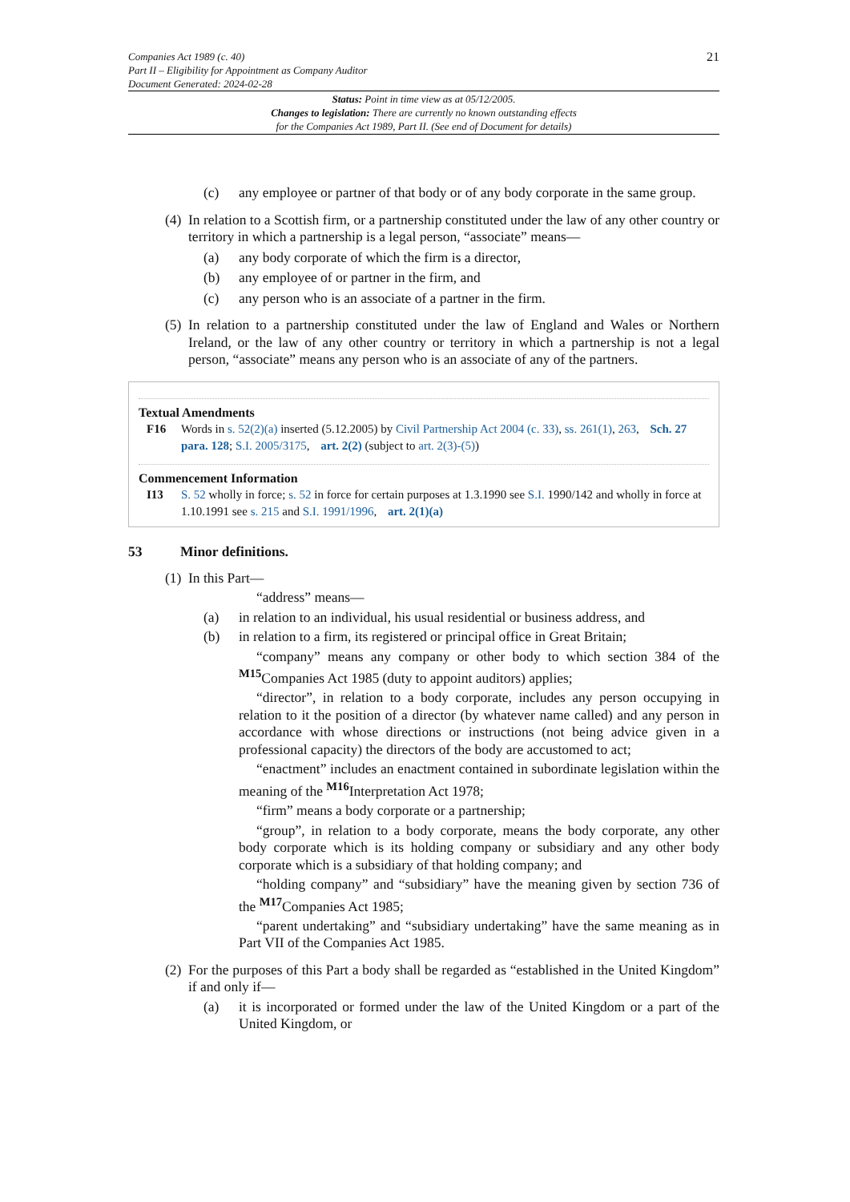Companies Act 1989 (c. 40)
Part II – Eligibility for Appointment as Company Auditor
Document Generated: 2024-02-28
21
Status: Point in time view as at 05/12/2005.
Changes to legislation: There are currently no known outstanding effects
for the Companies Act 1989, Part II. (See end of Document for details)
(c) any employee or partner of that body or of any body corporate in the same group.
(4) In relation to a Scottish firm, or a partnership constituted under the law of any other country or territory in which a partnership is a legal person, “associate” means—
(a) any body corporate of which the firm is a director,
(b) any employee of or partner in the firm, and
(c) any person who is an associate of a partner in the firm.
(5) In relation to a partnership constituted under the law of England and Wales or Northern Ireland, or the law of any other country or territory in which a partnership is not a legal person, “associate” means any person who is an associate of any of the partners.
Textual Amendments
F16 Words in s. 52(2)(a) inserted (5.12.2005) by Civil Partnership Act 2004 (c. 33), ss. 261(1), 263, Sch. 27 para. 128; S.I. 2005/3175, art. 2(2) (subject to art. 2(3)-(5))
Commencement Information
I13 S. 52 wholly in force; s. 52 in force for certain purposes at 1.3.1990 see S.I. 1990/142 and wholly in force at 1.10.1991 see s. 215 and S.I. 1991/1996, art. 2(1)(a)
53 Minor definitions.
(1) In this Part—
“address” means—
(a) in relation to an individual, his usual residential or business address, and
(b) in relation to a firm, its registered or principal office in Great Britain;
“company” means any company or other body to which section 384 of the <sup>M15</sup>Companies Act 1985 (duty to appoint auditors) applies;
“director”, in relation to a body corporate, includes any person occupying in relation to it the position of a director (by whatever name called) and any person in accordance with whose directions or instructions (not being advice given in a professional capacity) the directors of the body are accustomed to act;
“enactment” includes an enactment contained in subordinate legislation within the meaning of the <sup>M16</sup>Interpretation Act 1978;
“firm” means a body corporate or a partnership;
“group”, in relation to a body corporate, means the body corporate, any other body corporate which is its holding company or subsidiary and any other body corporate which is a subsidiary of that holding company; and
“holding company” and “subsidiary” have the meaning given by section 736 of the <sup>M17</sup>Companies Act 1985;
“parent undertaking” and “subsidiary undertaking” have the same meaning as in Part VII of the Companies Act 1985.
(2) For the purposes of this Part a body shall be regarded as “established in the United Kingdom” if and only if—
(a) it is incorporated or formed under the law of the United Kingdom or a part of the United Kingdom, or